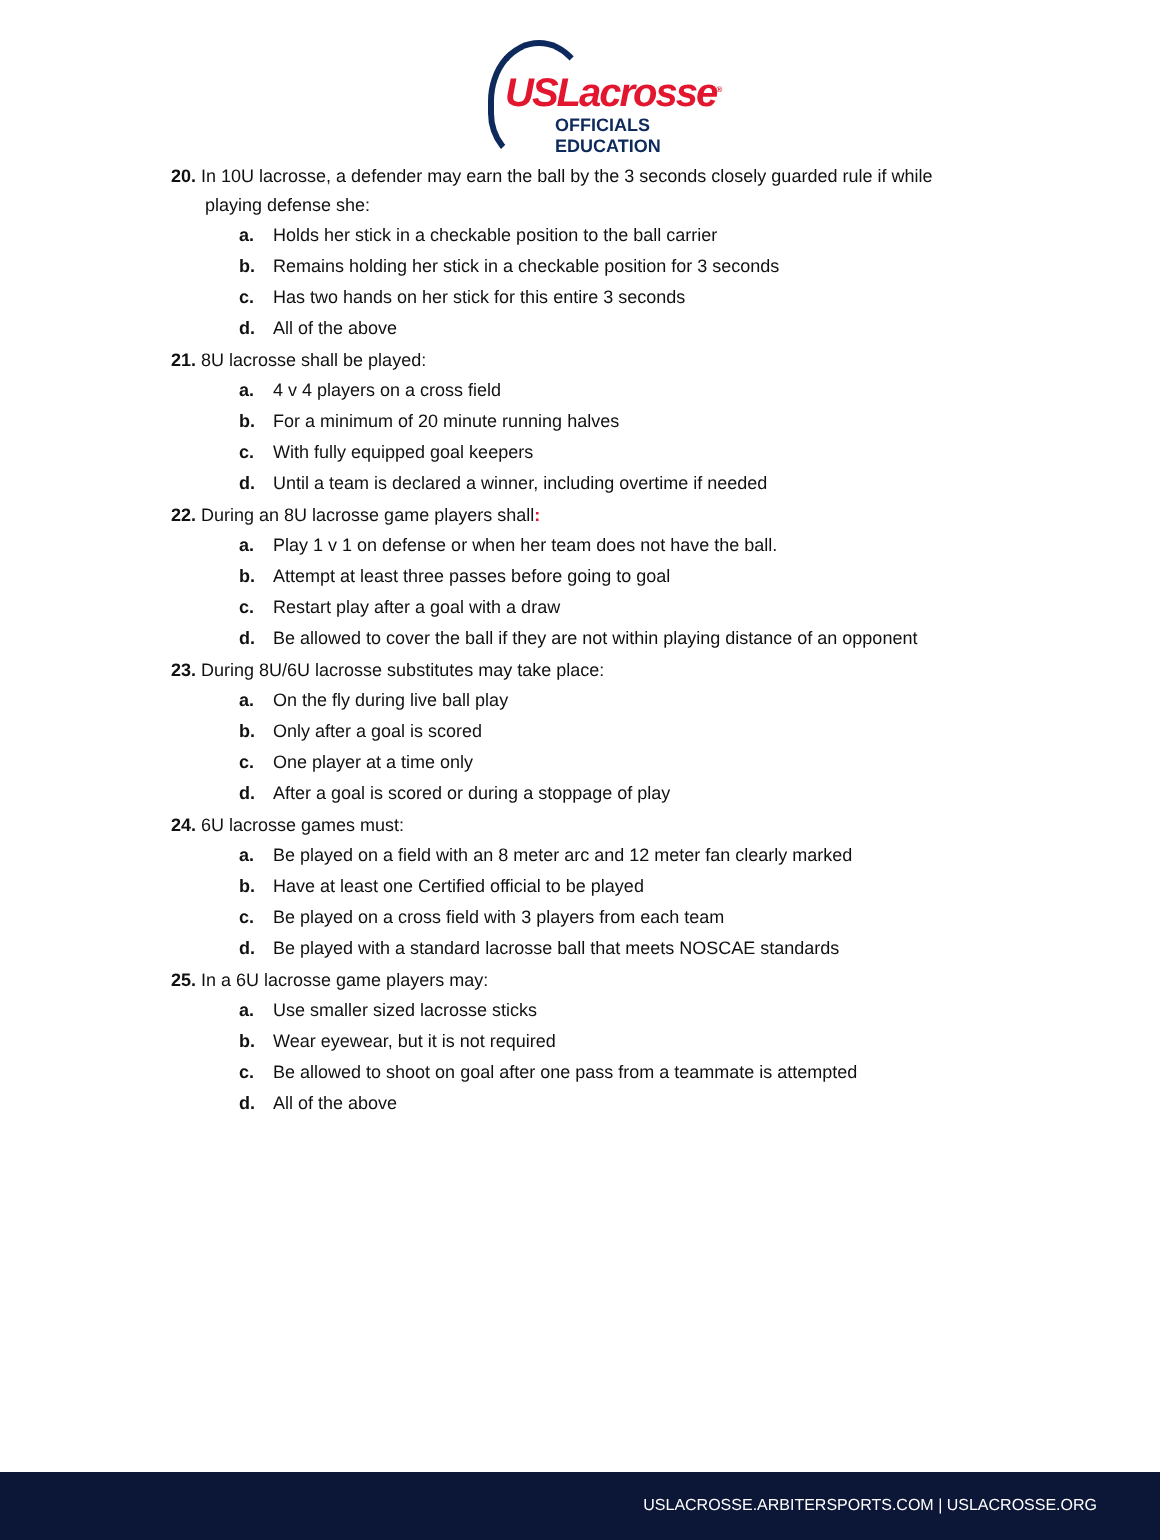USLacrosse<sup>®</sup>
OFFICIALS EDUCATION
20. In 10U lacrosse, a defender may earn the ball by the 3 seconds closely guarded rule if while playing defense she:
a. Holds her stick in a checkable position to the ball carrier
b. Remains holding her stick in a checkable position for 3 seconds
c. Has two hands on her stick for this entire 3 seconds
d. All of the above
21. 8U lacrosse shall be played:
a. 4 v 4 players on a cross field
b. For a minimum of 20 minute running halves
c. With fully equipped goal keepers
d. Until a team is declared a winner, including overtime if needed
22. During an 8U lacrosse game players shall:
a. Play 1 v 1 on defense or when her team does not have the ball.
b. Attempt at least three passes before going to goal
c. Restart play after a goal with a draw
d. Be allowed to cover the ball if they are not within playing distance of an opponent
23. During 8U/6U lacrosse substitutes may take place:
a. On the fly during live ball play
b. Only after a goal is scored
c. One player at a time only
d. After a goal is scored or during a stoppage of play
24. 6U lacrosse games must:
a. Be played on a field with an 8 meter arc and 12 meter fan clearly marked
b. Have at least one Certified official to be played
c. Be played on a cross field with 3 players from each team
d. Be played with a standard lacrosse ball that meets NOSCAE standards
25. In a 6U lacrosse game players may:
a. Use smaller sized lacrosse sticks
b. Wear eyewear, but it is not required
c. Be allowed to shoot on goal after one pass from a teammate is attempted
d. All of the above
USLACROSSE.ARBITERSPORTS.COM | USLACROSSE.ORG